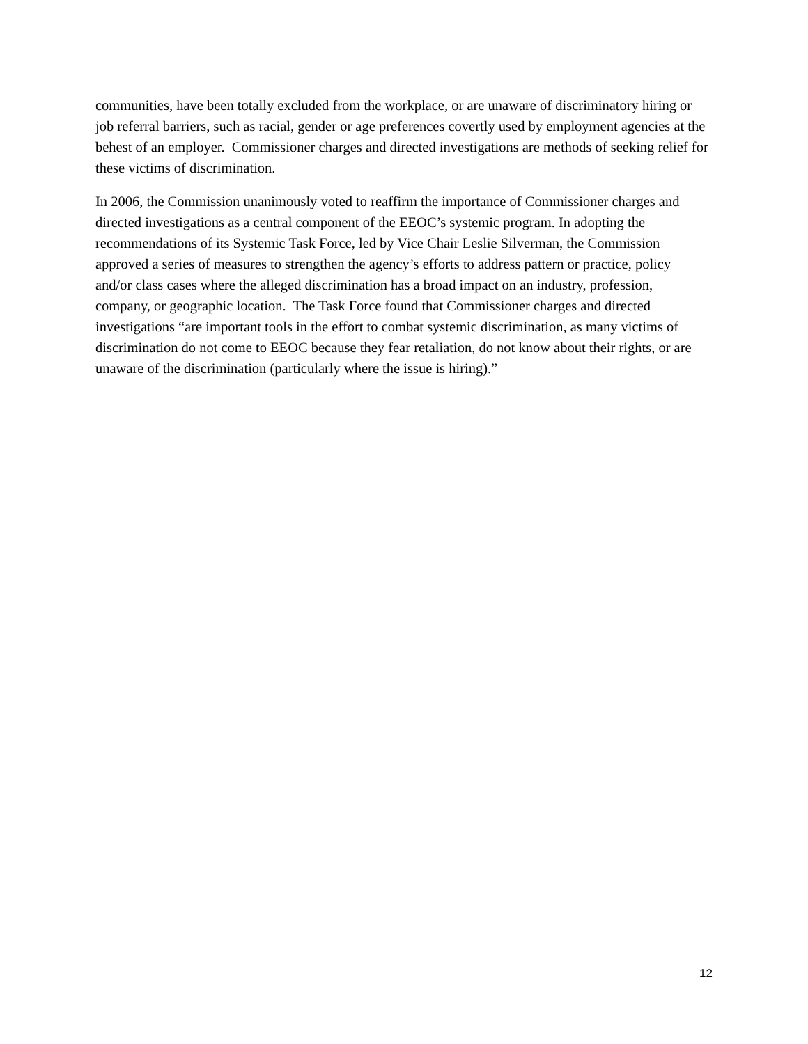communities, have been totally excluded from the workplace, or are unaware of discriminatory hiring or job referral barriers, such as racial, gender or age preferences covertly used by employment agencies at the behest of an employer. Commissioner charges and directed investigations are methods of seeking relief for these victims of discrimination.
In 2006, the Commission unanimously voted to reaffirm the importance of Commissioner charges and directed investigations as a central component of the EEOC’s systemic program. In adopting the recommendations of its Systemic Task Force, led by Vice Chair Leslie Silverman, the Commission approved a series of measures to strengthen the agency’s efforts to address pattern or practice, policy and/or class cases where the alleged discrimination has a broad impact on an industry, profession, company, or geographic location. The Task Force found that Commissioner charges and directed investigations “are important tools in the effort to combat systemic discrimination, as many victims of discrimination do not come to EEOC because they fear retaliation, do not know about their rights, or are unaware of the discrimination (particularly where the issue is hiring).”
12